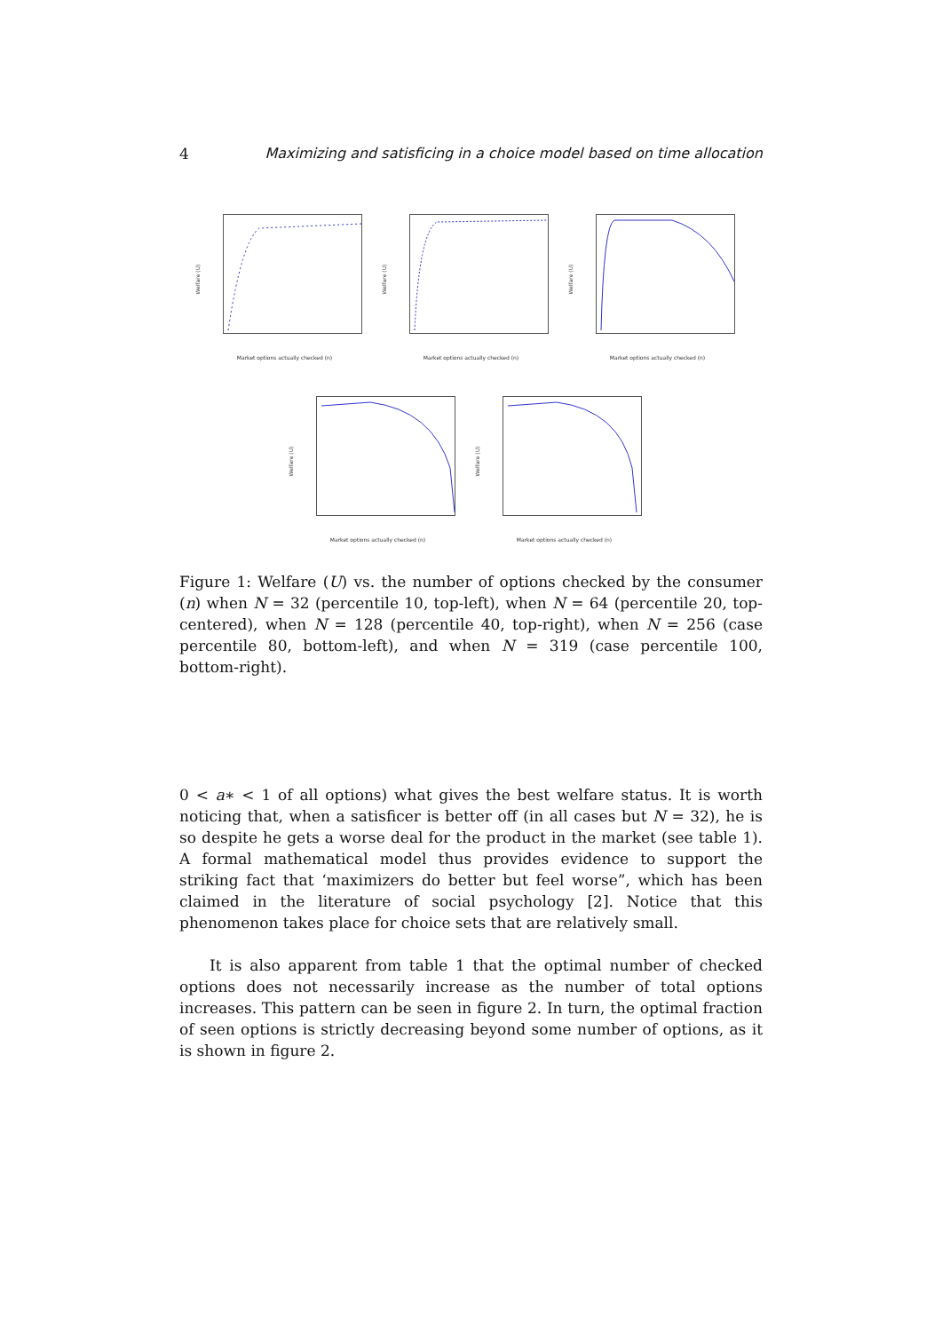4 Maximizing and satisficing in a choice model based on time allocation
Welfare (U)
Market options actually checked (n)
Welfare (U)
Market options actually checked (n)
Welfare (U)
Market options actually checked (n)
Welfare (U)
Market options actually checked (n)
Welfare (U)
Market options actually checked (n)
Figure 1: Welfare (U) vs. the number of options checked by the consumer (n) when N = 32 (percentile 10, top-left), when N = 64 (percentile 20, top-centered), when N = 128 (percentile 40, top-right), when N = 256 (case percentile 80, bottom-left), and when N = 319 (case percentile 100, bottom-right).
0 < a∗ < 1 of all options) what gives the best welfare status. It is worth noticing that, when a satisficer is better off (in all cases but N = 32), he is so despite he gets a worse deal for the product in the market (see table 1). A formal mathematical model thus provides evidence to support the striking fact that ‘maximizers do better but feel worse”, which has been claimed in the literature of social psychology [2]. Notice that this phenomenon takes place for choice sets that are relatively small.
It is also apparent from table 1 that the optimal number of checked options does not necessarily increase as the number of total options increases. This pattern can be seen in figure 2. In turn, the optimal fraction of seen options is strictly decreasing beyond some number of options, as it is shown in figure 2.